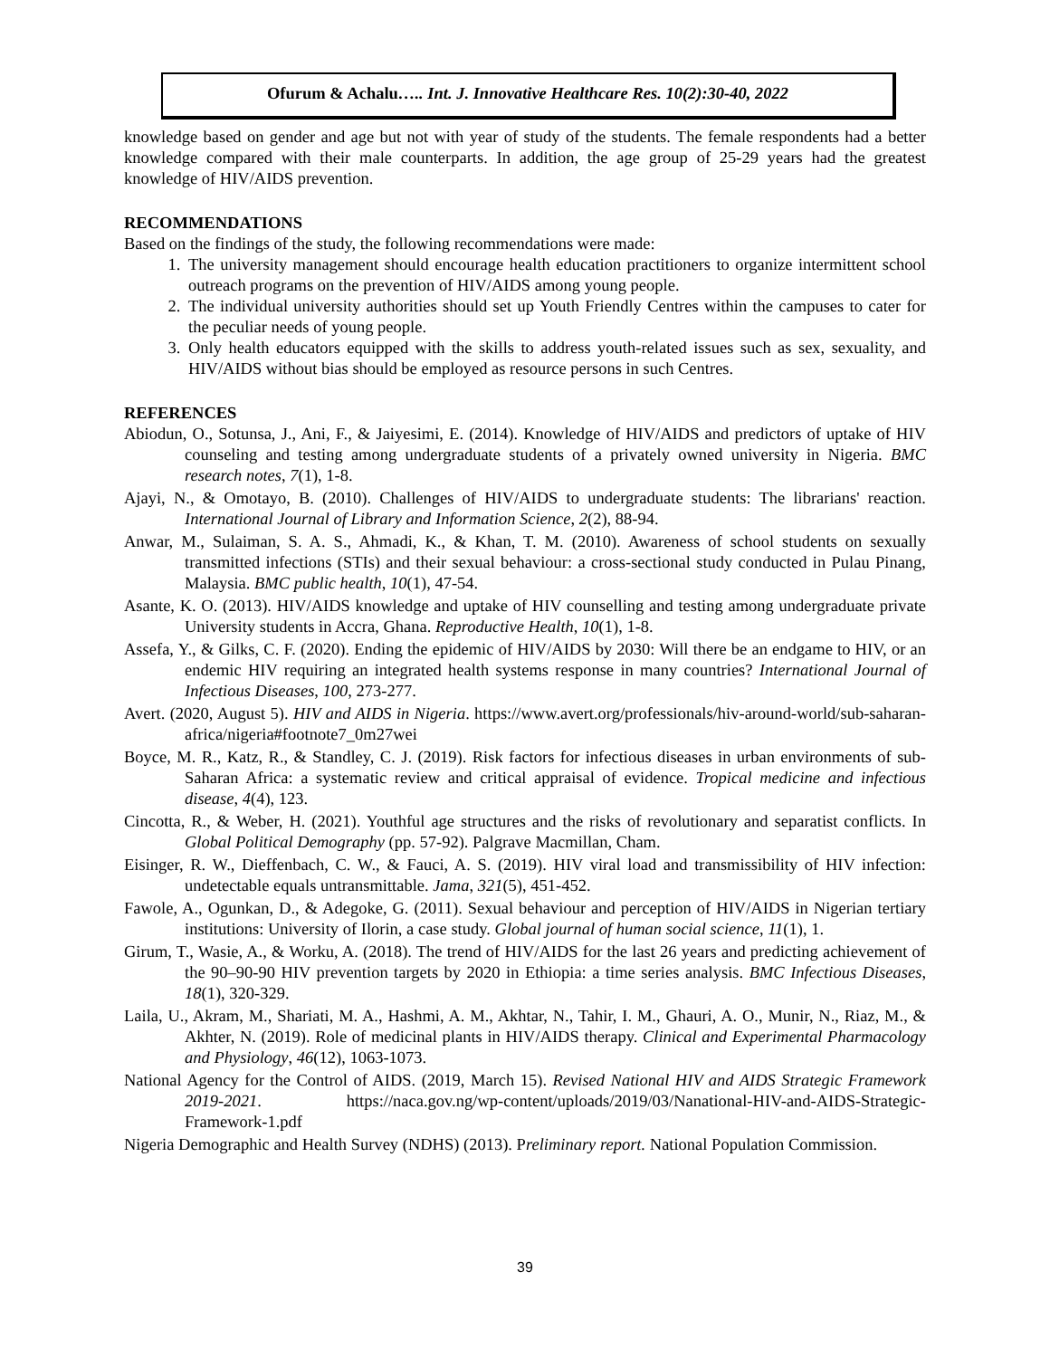Ofurum & Achalu….. Int. J. Innovative Healthcare Res. 10(2):30-40, 2022
knowledge based on gender and age but not with year of study of the students. The female respondents had a better knowledge compared with their male counterparts. In addition, the age group of 25-29 years had the greatest knowledge of HIV/AIDS prevention.
RECOMMENDATIONS
Based on the findings of the study, the following recommendations were made:
1. The university management should encourage health education practitioners to organize intermittent school outreach programs on the prevention of HIV/AIDS among young people.
2. The individual university authorities should set up Youth Friendly Centres within the campuses to cater for the peculiar needs of young people.
3. Only health educators equipped with the skills to address youth-related issues such as sex, sexuality, and HIV/AIDS without bias should be employed as resource persons in such Centres.
REFERENCES
Abiodun, O., Sotunsa, J., Ani, F., & Jaiyesimi, E. (2014). Knowledge of HIV/AIDS and predictors of uptake of HIV counseling and testing among undergraduate students of a privately owned university in Nigeria. BMC research notes, 7(1), 1-8.
Ajayi, N., & Omotayo, B. (2010). Challenges of HIV/AIDS to undergraduate students: The librarians' reaction. International Journal of Library and Information Science, 2(2), 88-94.
Anwar, M., Sulaiman, S. A. S., Ahmadi, K., & Khan, T. M. (2010). Awareness of school students on sexually transmitted infections (STIs) and their sexual behaviour: a cross-sectional study conducted in Pulau Pinang, Malaysia. BMC public health, 10(1), 47-54.
Asante, K. O. (2013). HIV/AIDS knowledge and uptake of HIV counselling and testing among undergraduate private University students in Accra, Ghana. Reproductive Health, 10(1), 1-8.
Assefa, Y., & Gilks, C. F. (2020). Ending the epidemic of HIV/AIDS by 2030: Will there be an endgame to HIV, or an endemic HIV requiring an integrated health systems response in many countries? International Journal of Infectious Diseases, 100, 273-277.
Avert. (2020, August 5). HIV and AIDS in Nigeria. https://www.avert.org/professionals/hiv-around-world/sub-saharan-africa/nigeria#footnote7_0m27wei
Boyce, M. R., Katz, R., & Standley, C. J. (2019). Risk factors for infectious diseases in urban environments of sub-Saharan Africa: a systematic review and critical appraisal of evidence. Tropical medicine and infectious disease, 4(4), 123.
Cincotta, R., & Weber, H. (2021). Youthful age structures and the risks of revolutionary and separatist conflicts. In Global Political Demography (pp. 57-92). Palgrave Macmillan, Cham.
Eisinger, R. W., Dieffenbach, C. W., & Fauci, A. S. (2019). HIV viral load and transmissibility of HIV infection: undetectable equals untransmittable. Jama, 321(5), 451-452.
Fawole, A., Ogunkan, D., & Adegoke, G. (2011). Sexual behaviour and perception of HIV/AIDS in Nigerian tertiary institutions: University of Ilorin, a case study. Global journal of human social science, 11(1), 1.
Girum, T., Wasie, A., & Worku, A. (2018). The trend of HIV/AIDS for the last 26 years and predicting achievement of the 90–90-90 HIV prevention targets by 2020 in Ethiopia: a time series analysis. BMC Infectious Diseases, 18(1), 320-329.
Laila, U., Akram, M., Shariati, M. A., Hashmi, A. M., Akhtar, N., Tahir, I. M., Ghauri, A. O., Munir, N., Riaz, M., & Akhter, N. (2019). Role of medicinal plants in HIV/AIDS therapy. Clinical and Experimental Pharmacology and Physiology, 46(12), 1063-1073.
National Agency for the Control of AIDS. (2019, March 15). Revised National HIV and AIDS Strategic Framework 2019-2021. https://naca.gov.ng/wp-content/uploads/2019/03/Nanational-HIV-and-AIDS-Strategic-Framework-1.pdf
Nigeria Demographic and Health Survey (NDHS) (2013). Preliminary report. National Population Commission.
39